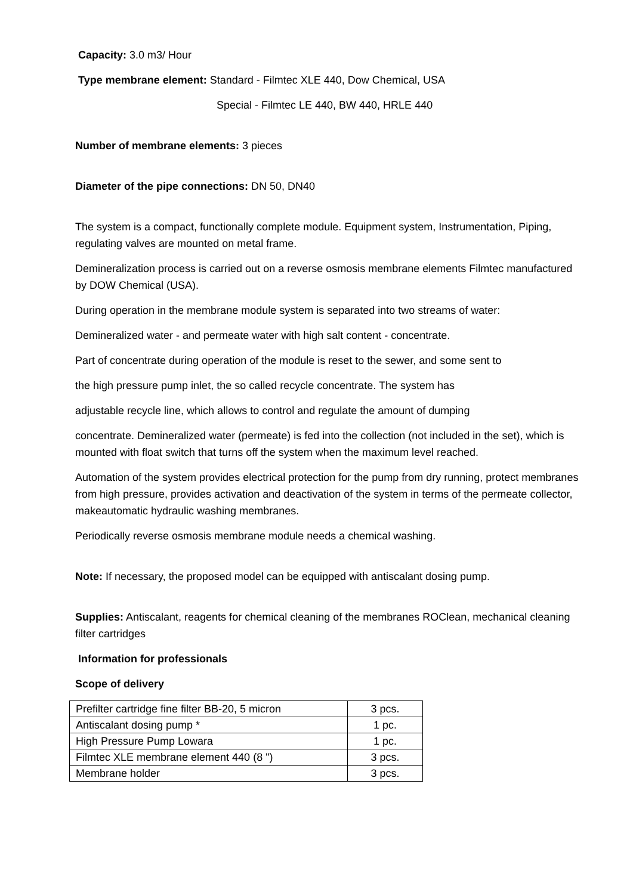Capacity: 3.0 m3/ Hour
Type membrane element: Standard - Filmtec XLE 440, Dow Chemical, USA
Special - Filmtec LE 440, BW 440, HRLE 440
Number of membrane elements: 3 pieces
Diameter of the pipe connections: DN 50, DN40
The system is a compact, functionally complete module. Equipment system, Instrumentation, Piping, regulating valves are mounted on metal frame.
Demineralization process is carried out on a reverse osmosis membrane elements Filmtec manufactured by DOW Chemical (USA).
During operation in the membrane module system is separated into two streams of water:
Demineralized water - and permeate water with high salt content - concentrate.
Part of concentrate during operation of the module is reset to the sewer, and some sent to
the high pressure pump inlet, the so called recycle concentrate. The system has
adjustable recycle line, which allows to control and regulate the amount of dumping
concentrate. Demineralized water (permeate) is fed into the collection (not included in the set), which is mounted with float switch that turns off the system when the maximum level reached.
Automation of the system provides electrical protection for the pump from dry running, protect membranes from high pressure, provides activation and deactivation of the system in terms of the permeate collector, makeautomatic hydraulic washing membranes.
Periodically reverse osmosis membrane module needs a chemical washing.
Note: If necessary, the proposed model can be equipped with antiscalant dosing pump.
Supplies: Antiscalant, reagents for chemical cleaning of the membranes ROClean, mechanical cleaning filter cartridges
Information for professionals
Scope of delivery
| Prefilter cartridge fine filter BB-20, 5 micron | 3 pcs. |
| Antiscalant dosing pump * | 1 pc. |
| High Pressure Pump Lowara | 1 pc. |
| Filmtec XLE membrane element 440 (8 ") | 3 pcs. |
| Membrane holder | 3 pcs. |